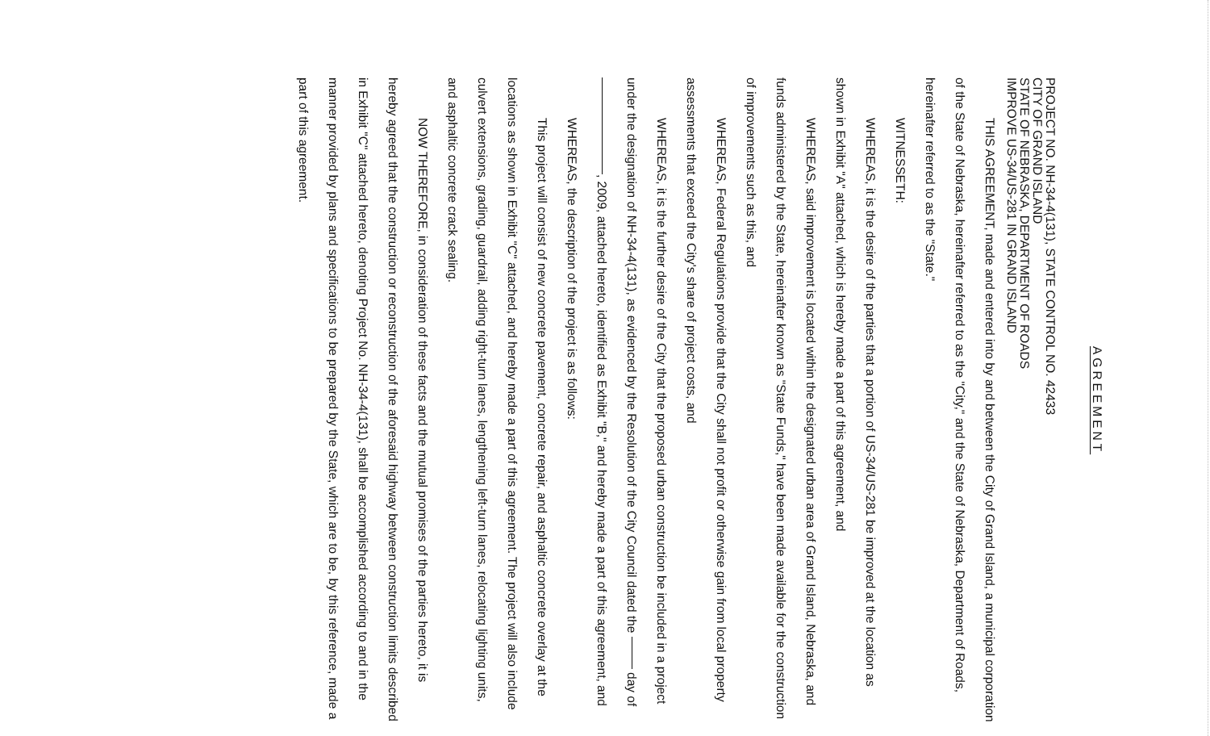AGREEMENT
PROJECT NO. NH-34-4(131), STATE CONTROL NO. 42433
CITY OF GRAND ISLAND
STATE OF NEBRASKA, DEPARTMENT OF ROADS
IMPROVE US-34/US-281 IN GRAND ISLAND
THIS AGREEMENT, made and entered into by and between the City of Grand Island, a municipal corporation of the State of Nebraska, hereinafter referred to as the "City," and the State of Nebraska, Department of Roads, hereinafter referred to as the "State."
WITNESSETH:
WHEREAS, it is the desire of the parties that a portion of US-34/US-281 be improved at the location as shown in Exhibit "A" attached, which is hereby made a part of this agreement, and
WHEREAS, said improvement is located within the designated urban area of Grand Island, Nebraska, and funds administered by the State, hereinafter known as "State Funds," have been made available for the construction of improvements such as this, and
WHEREAS, Federal Regulations provide that the City shall not profit or otherwise gain from local property assessments that exceed the City's share of project costs, and
WHEREAS, it is the further desire of the City that the proposed urban construction be included in a project under the designation of NH-34-4(131), as evidenced by the Resolution of the City Council dated the day of , 2009, attached hereto, identified as Exhibit "B," and hereby made a part of this agreement, and
WHEREAS, the description of the project is as follows:
This project will consist of new concrete pavement, concrete repair, and asphaltic concrete overlay at the locations as shown in Exhibit "C" attached, and hereby made a part of this agreement. The project will also include culvert extensions, grading, guardrail, adding right-turn lanes, lengthening left-turn lanes, relocating lighting units, and asphaltic concrete crack sealing.
NOW THEREFORE, in consideration of these facts and the mutual promises of the parties hereto, it is hereby agreed that the construction or reconstruction of the aforesaid highway between construction limits described in Exhibit "C" attached hereto, denoting Project No. NH-34-4(131), shall be accomplished according to and in the manner provided by plans and specifications to be prepared by the State, which are to be, by this reference, made a part of this agreement.